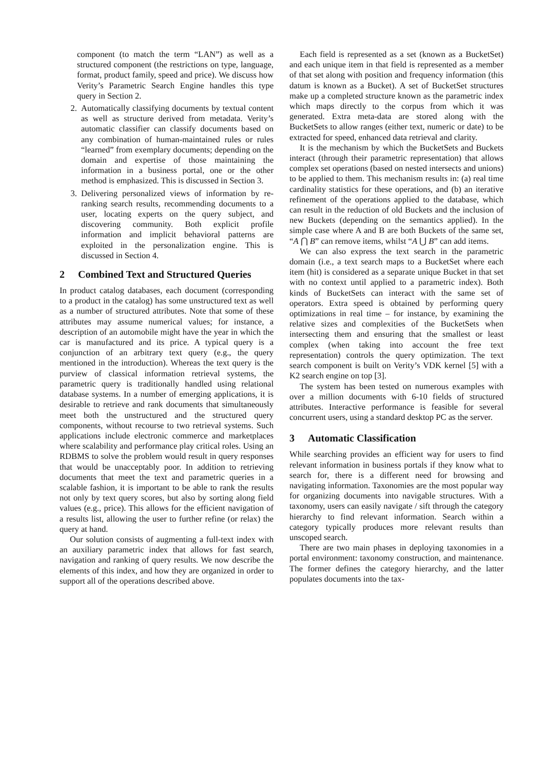component (to match the term “LAN”) as well as a structured component (the restrictions on type, language, format, product family, speed and price). We discuss how Verity’s Parametric Search Engine handles this type query in Section 2.
2. Automatically classifying documents by textual content as well as structure derived from metadata. Verity’s automatic classifier can classify documents based on any combination of human-maintained rules or rules “learned” from exemplary documents; depending on the domain and expertise of those maintaining the information in a business portal, one or the other method is emphasized. This is discussed in Section 3.
3. Delivering personalized views of information by re-ranking search results, recommending documents to a user, locating experts on the query subject, and discovering community. Both explicit profile information and implicit behavioral patterns are exploited in the personalization engine. This is discussed in Section 4.
2 Combined Text and Structured Queries
In product catalog databases, each document (corresponding to a product in the catalog) has some unstructured text as well as a number of structured attributes. Note that some of these attributes may assume numerical values; for instance, a description of an automobile might have the year in which the car is manufactured and its price. A typical query is a conjunction of an arbitrary text query (e.g., the query mentioned in the introduction). Whereas the text query is the purview of classical information retrieval systems, the parametric query is traditionally handled using relational database systems. In a number of emerging applications, it is desirable to retrieve and rank documents that simultaneously meet both the unstructured and the structured query components, without recourse to two retrieval systems. Such applications include electronic commerce and marketplaces where scalability and performance play critical roles. Using an RDBMS to solve the problem would result in query responses that would be unacceptably poor. In addition to retrieving documents that meet the text and parametric queries in a scalable fashion, it is important to be able to rank the results not only by text query scores, but also by sorting along field values (e.g., price). This allows for the efficient navigation of a results list, allowing the user to further refine (or relax) the query at hand.
Our solution consists of augmenting a full-text index with an auxiliary parametric index that allows for fast search, navigation and ranking of query results. We now describe the elements of this index, and how they are organized in order to support all of the operations described above.
Each field is represented as a set (known as a BucketSet) and each unique item in that field is represented as a member of that set along with position and frequency information (this datum is known as a Bucket). A set of BucketSet structures make up a completed structure known as the parametric index which maps directly to the corpus from which it was generated. Extra meta-data are stored along with the BucketSets to allow ranges (either text, numeric or date) to be extracted for speed, enhanced data retrieval and clarity.
It is the mechanism by which the BucketSets and Buckets interact (through their parametric representation) that allows complex set operations (based on nested intersects and unions) to be applied to them. This mechanism results in: (a) real time cardinality statistics for these operations, and (b) an iterative refinement of the operations applied to the database, which can result in the reduction of old Buckets and the inclusion of new Buckets (depending on the semantics applied). In the simple case where A and B are both Buckets of the same set, “A ⋂ B” can remove items, whilst “A ⋃ B” can add items.
We can also express the text search in the parametric domain (i.e., a text search maps to a BucketSet where each item (hit) is considered as a separate unique Bucket in that set with no context until applied to a parametric index). Both kinds of BucketSets can interact with the same set of operators. Extra speed is obtained by performing query optimizations in real time – for instance, by examining the relative sizes and complexities of the BucketSets when intersecting them and ensuring that the smallest or least complex (when taking into account the free text representation) controls the query optimization. The text search component is built on Verity’s VDK kernel [5] with a K2 search engine on top [3].
The system has been tested on numerous examples with over a million documents with 6-10 fields of structured attributes. Interactive performance is feasible for several concurrent users, using a standard desktop PC as the server.
3 Automatic Classification
While searching provides an efficient way for users to find relevant information in business portals if they know what to search for, there is a different need for browsing and navigating information. Taxonomies are the most popular way for organizing documents into navigable structures. With a taxonomy, users can easily navigate / sift through the category hierarchy to find relevant information. Search within a category typically produces more relevant results than unscoped search.
There are two main phases in deploying taxonomies in a portal environment: taxonomy construction, and maintenance. The former defines the category hierarchy, and the latter populates documents into the tax-